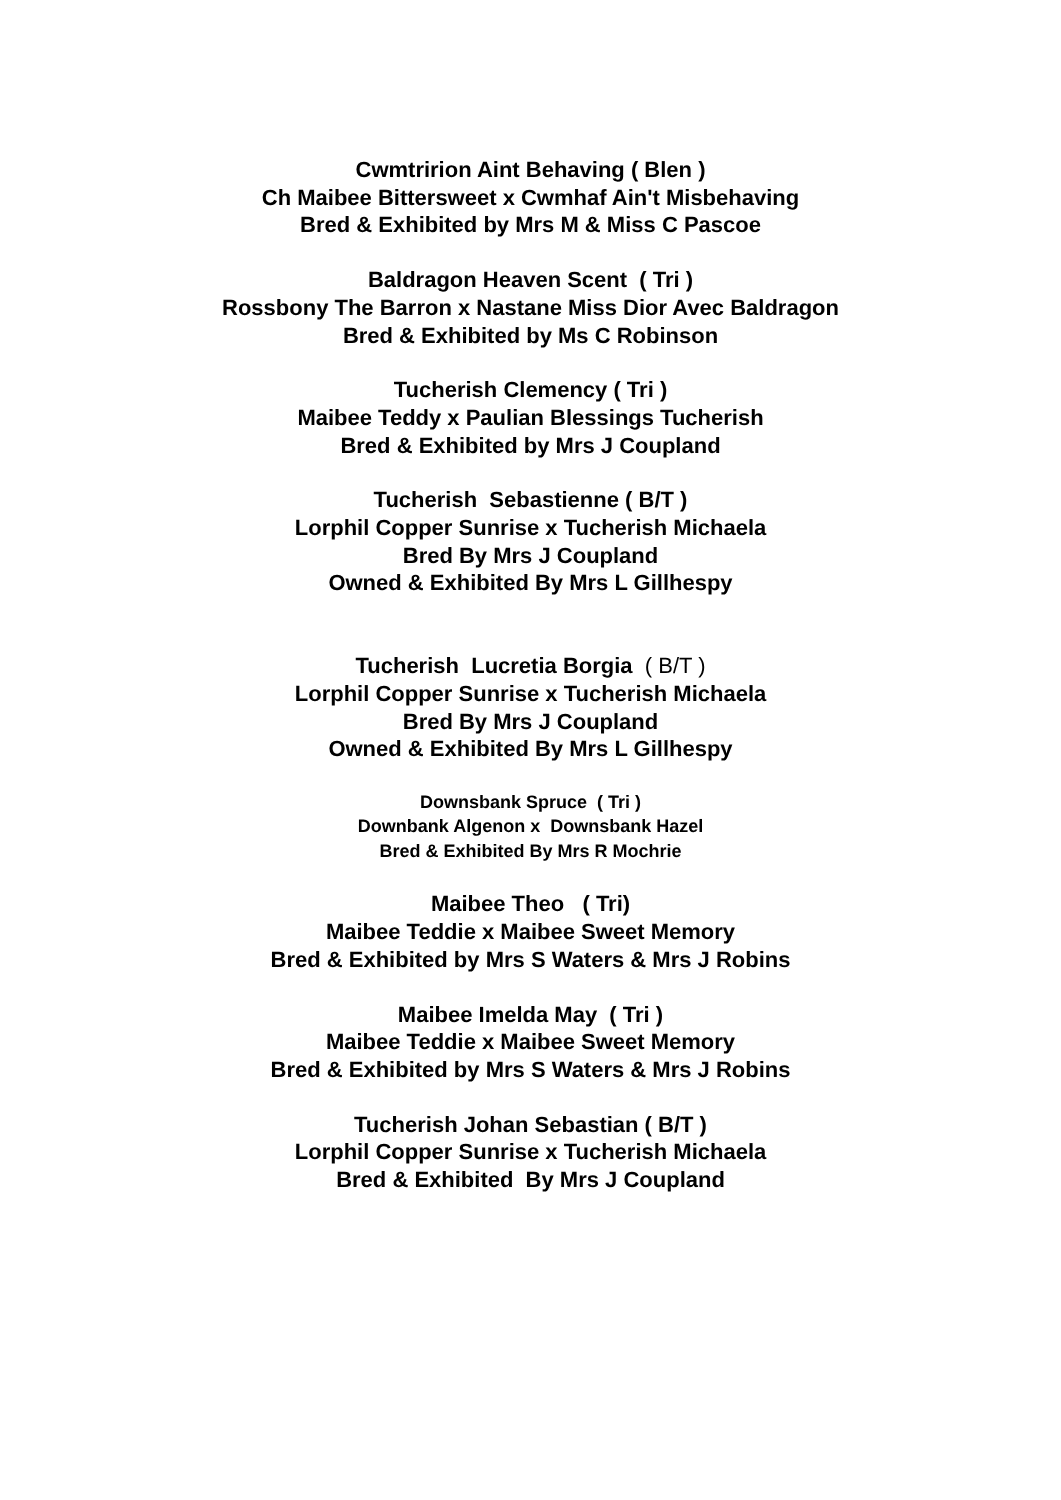Cwmtririon Aint Behaving ( Blen )
Ch Maibee Bittersweet x Cwmhaf Ain't Misbehaving
Bred & Exhibited by Mrs M & Miss C Pascoe
Baldragon Heaven Scent ( Tri )
Rossbony The Barron x Nastane Miss Dior Avec Baldragon
Bred & Exhibited by Ms C Robinson
Tucherish Clemency ( Tri )
Maibee Teddy x Paulian Blessings Tucherish
Bred & Exhibited by Mrs J Coupland
Tucherish Sebastienne ( B/T )
Lorphil Copper Sunrise x Tucherish Michaela
Bred By Mrs J Coupland
Owned & Exhibited By Mrs L Gillhespy
Tucherish Lucretia Borgia ( B/T )
Lorphil Copper Sunrise x Tucherish Michaela
Bred By Mrs J Coupland
Owned & Exhibited By Mrs L Gillhespy
Downsbank Spruce ( Tri )
Downbank Algenon x Downsbank Hazel
Bred & Exhibited By Mrs R Mochrie
Maibee Theo ( Tri)
Maibee Teddie x Maibee Sweet Memory
Bred & Exhibited by Mrs S Waters & Mrs J Robins
Maibee Imelda May ( Tri )
Maibee Teddie x Maibee Sweet Memory
Bred & Exhibited by Mrs S Waters & Mrs J Robins
Tucherish Johan Sebastian ( B/T )
Lorphil Copper Sunrise x Tucherish Michaela
Bred & Exhibited By Mrs J Coupland